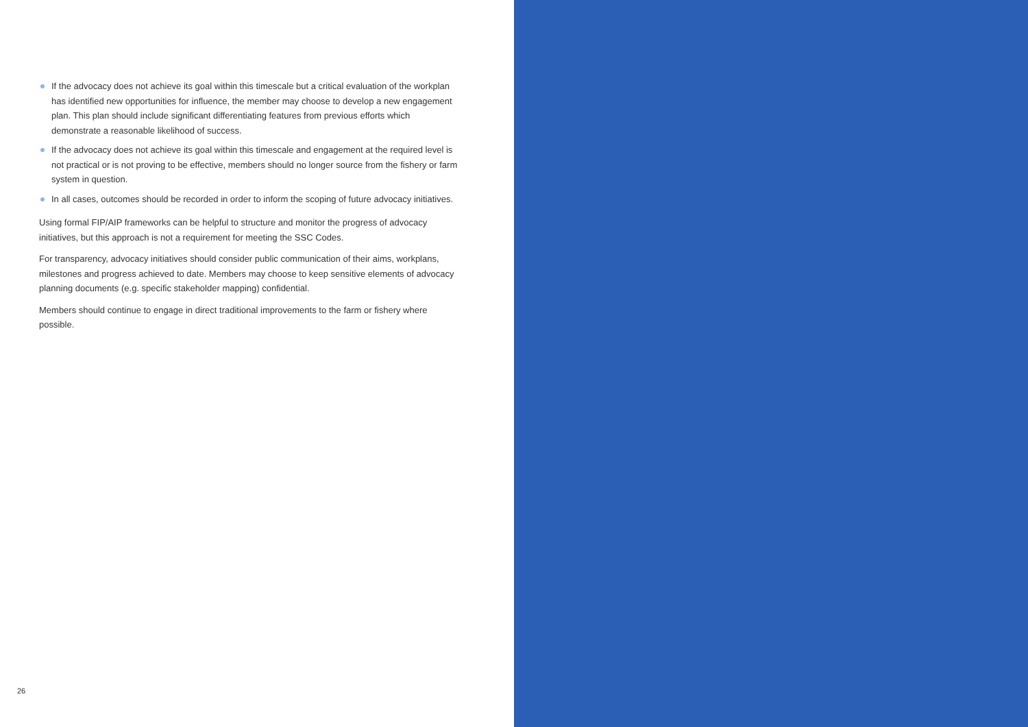If the advocacy does not achieve its goal within this timescale but a critical evaluation of the workplan has identified new opportunities for influence, the member may choose to develop a new engagement plan. This plan should include significant differentiating features from previous efforts which demonstrate a reasonable likelihood of success.
If the advocacy does not achieve its goal within this timescale and engagement at the required level is not practical or is not proving to be effective, members should no longer source from the fishery or farm system in question.
In all cases, outcomes should be recorded in order to inform the scoping of future advocacy initiatives.
Using formal FIP/AIP frameworks can be helpful to structure and monitor the progress of advocacy initiatives, but this approach is not a requirement for meeting the SSC Codes.
For transparency, advocacy initiatives should consider public communication of their aims, workplans, milestones and progress achieved to date. Members may choose to keep sensitive elements of advocacy planning documents (e.g. specific stakeholder mapping) confidential.
Members should continue to engage in direct traditional improvements to the farm or fishery where possible.
26